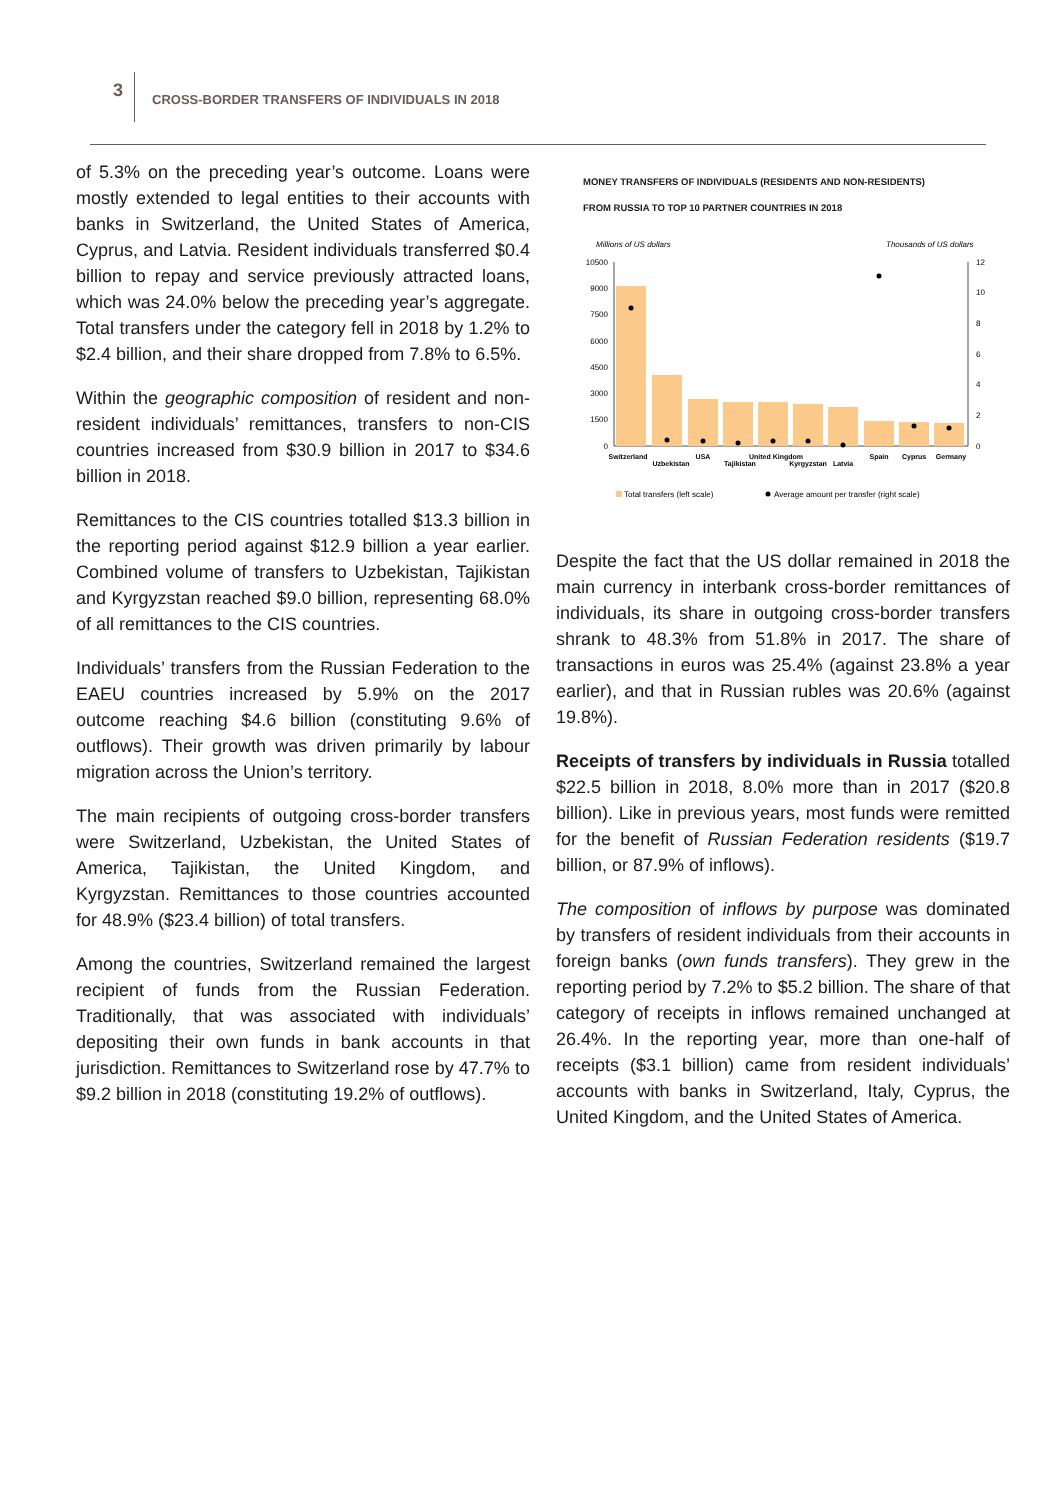3
CROSS-BORDER TRANSFERS OF INDIVIDUALS IN 2018
of 5.3% on the preceding year’s outcome. Loans were mostly extended to legal entities to their accounts with banks in Switzerland, the United States of America, Cyprus, and Latvia. Resident individuals transferred $0.4 billion to repay and service previously attracted loans, which was 24.0% below the preceding year’s aggregate. Total transfers under the category fell in 2018 by 1.2% to $2.4 billion, and their share dropped from 7.8% to 6.5%.
Within the geographic composition of resident and non-resident individuals’ remittances, transfers to non-CIS countries increased from $30.9 billion in 2017 to $34.6 billion in 2018.
Remittances to the CIS countries totalled $13.3 billion in the reporting period against $12.9 billion a year earlier. Combined volume of transfers to Uzbekistan, Tajikistan and Kyrgyzstan reached $9.0 billion, representing 68.0% of all remittances to the CIS countries.
Individuals’ transfers from the Russian Federation to the EAEU countries increased by 5.9% on the 2017 outcome reaching $4.6 billion (constituting 9.6% of outflows). Their growth was driven primarily by labour migration across the Union’s territory.
The main recipients of outgoing cross-border transfers were Switzerland, Uzbekistan, the United States of America, Tajikistan, the United Kingdom, and Kyrgyzstan. Remittances to those countries accounted for 48.9% ($23.4 billion) of total transfers.
Among the countries, Switzerland remained the largest recipient of funds from the Russian Federation. Traditionally, that was associated with individuals’ depositing their own funds in bank accounts in that jurisdiction. Remittances to Switzerland rose by 47.7% to $9.2 billion in 2018 (constituting 19.2% of outflows).
MONEY TRANSFERS OF INDIVIDUALS (RESIDENTS AND NON-RESIDENTS)
FROM RUSSIA TO TOP 10 PARTNER COUNTRIES IN 2018
Millions of US dollars
Thousands of US dollars
10500
9000
7500
6000
4500
3000
1500
0
12
10
8
6
4
2
0
Switzerland
Uzbekistan
USA
Tajikistan
United Kingdom
Kyrgyzstan
Latvia
Spain
Cyprus
Germany
Total transfers (left scale)
Average amount per transfer (right scale)
Despite the fact that the US dollar remained in 2018 the main currency in interbank cross-border remittances of individuals, its share in outgoing cross-border transfers shrank to 48.3% from 51.8% in 2017. The share of transactions in euros was 25.4% (against 23.8% a year earlier), and that in Russian rubles was 20.6% (against 19.8%).
Receipts of transfers by individuals in Russia totalled $22.5 billion in 2018, 8.0% more than in 2017 ($20.8 billion). Like in previous years, most funds were remitted for the benefit of Russian Federation residents ($19.7 billion, or 87.9% of inflows).
The composition of inflows by purpose was dominated by transfers of resident individuals from their accounts in foreign banks (own funds transfers). They grew in the reporting period by 7.2% to $5.2 billion. The share of that category of receipts in inflows remained unchanged at 26.4%. In the reporting year, more than one-half of receipts ($3.1 billion) came from resident individuals’ accounts with banks in Switzerland, Italy, Cyprus, the United Kingdom, and the United States of America.